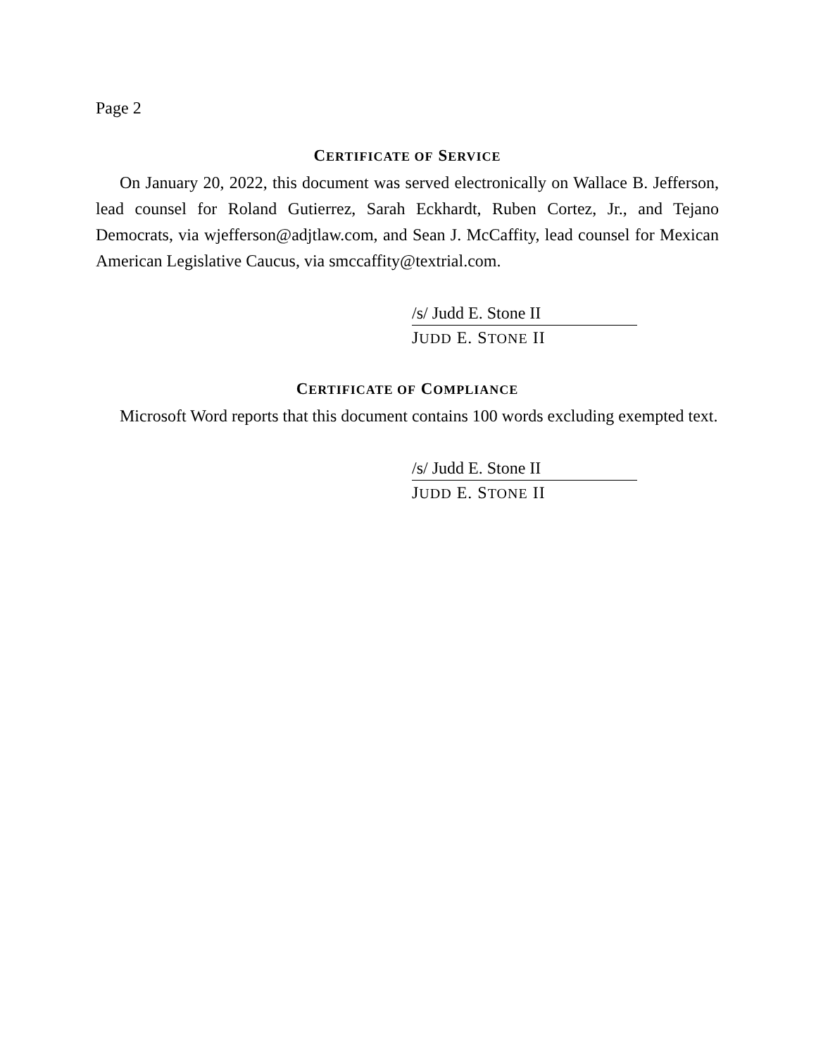Page 2
CERTIFICATE OF SERVICE
On January 20, 2022, this document was served electronically on Wallace B. Jefferson, lead counsel for Roland Gutierrez, Sarah Eckhardt, Ruben Cortez, Jr., and Tejano Democrats, via wjefferson@adjtlaw.com, and Sean J. McCaffity, lead counsel for Mexican American Legislative Caucus, via smccaffity@textrial.com.
/s/ Judd E. Stone II
JUDD E. STONE II
CERTIFICATE OF COMPLIANCE
Microsoft Word reports that this document contains 100 words excluding exempted text.
/s/ Judd E. Stone II
JUDD E. STONE II